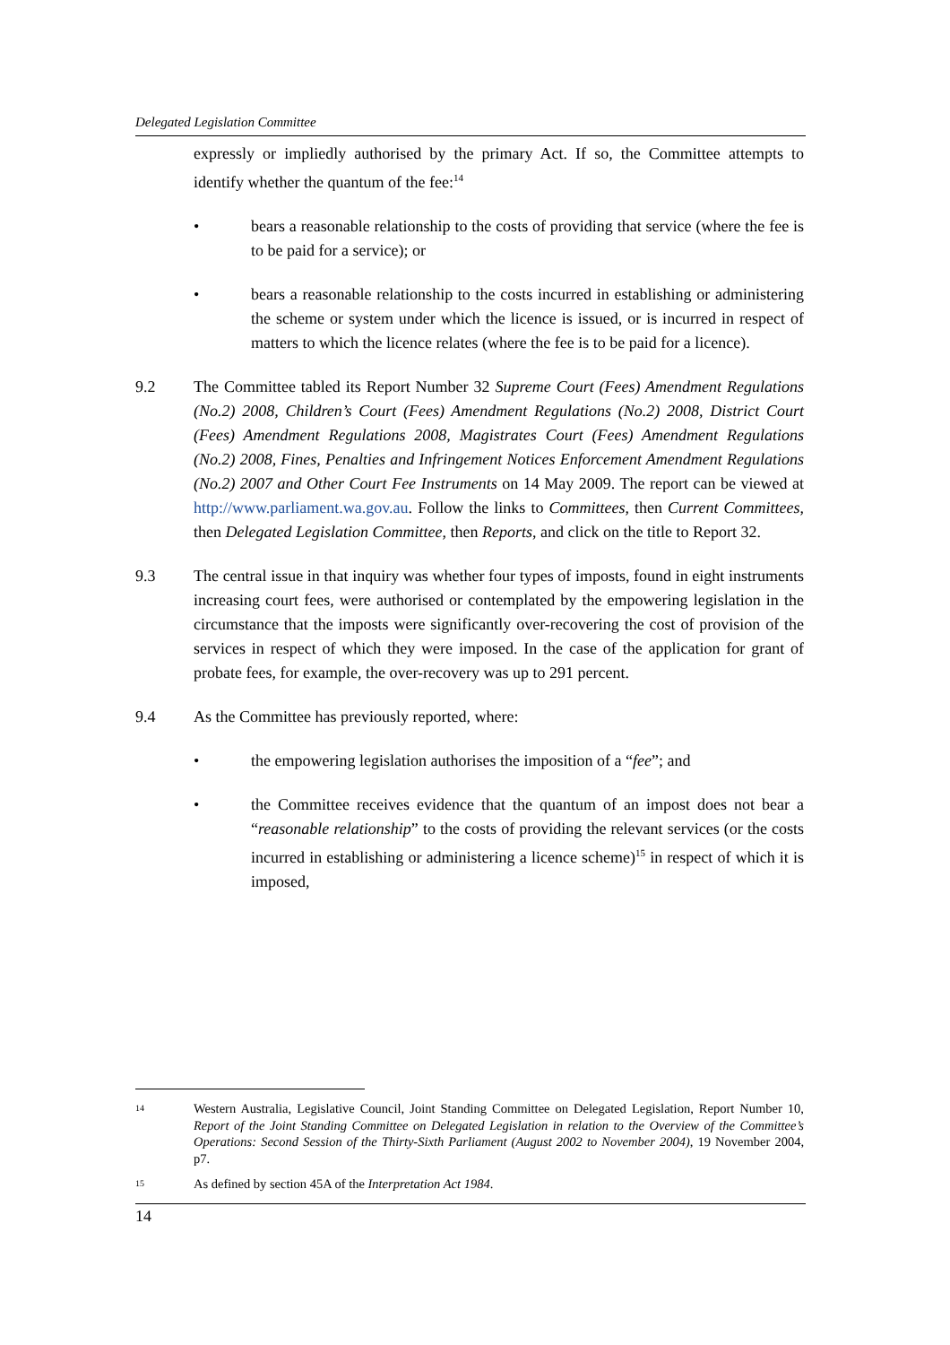Delegated Legislation Committee
expressly or impliedly authorised by the primary Act. If so, the Committee attempts to identify whether the quantum of the fee:<sup>14</sup>
• bears a reasonable relationship to the costs of providing that service (where the fee is to be paid for a service); or
• bears a reasonable relationship to the costs incurred in establishing or administering the scheme or system under which the licence is issued, or is incurred in respect of matters to which the licence relates (where the fee is to be paid for a licence).
9.2 The Committee tabled its Report Number 32 Supreme Court (Fees) Amendment Regulations (No.2) 2008, Children’s Court (Fees) Amendment Regulations (No.2) 2008, District Court (Fees) Amendment Regulations 2008, Magistrates Court (Fees) Amendment Regulations (No.2) 2008, Fines, Penalties and Infringement Notices Enforcement Amendment Regulations (No.2) 2007 and Other Court Fee Instruments on 14 May 2009. The report can be viewed at http://www.parliament.wa.gov.au. Follow the links to Committees, then Current Committees, then Delegated Legislation Committee, then Reports, and click on the title to Report 32.
9.3 The central issue in that inquiry was whether four types of imposts, found in eight instruments increasing court fees, were authorised or contemplated by the empowering legislation in the circumstance that the imposts were significantly over-recovering the cost of provision of the services in respect of which they were imposed. In the case of the application for grant of probate fees, for example, the over-recovery was up to 291 percent.
9.4 As the Committee has previously reported, where:
• the empowering legislation authorises the imposition of a “fee”; and
• the Committee receives evidence that the quantum of an impost does not bear a “reasonable relationship” to the costs of providing the relevant services (or the costs incurred in establishing or administering a licence scheme)<sup>15</sup> in respect of which it is imposed,
14
Western Australia, Legislative Council, Joint Standing Committee on Delegated Legislation, Report Number 10, Report of the Joint Standing Committee on Delegated Legislation in relation to the Overview of the Committee’s Operations: Second Session of the Thirty-Sixth Parliament (August 2002 to November 2004), 19 November 2004, p7.
15
As defined by section 45A of the Interpretation Act 1984.
14